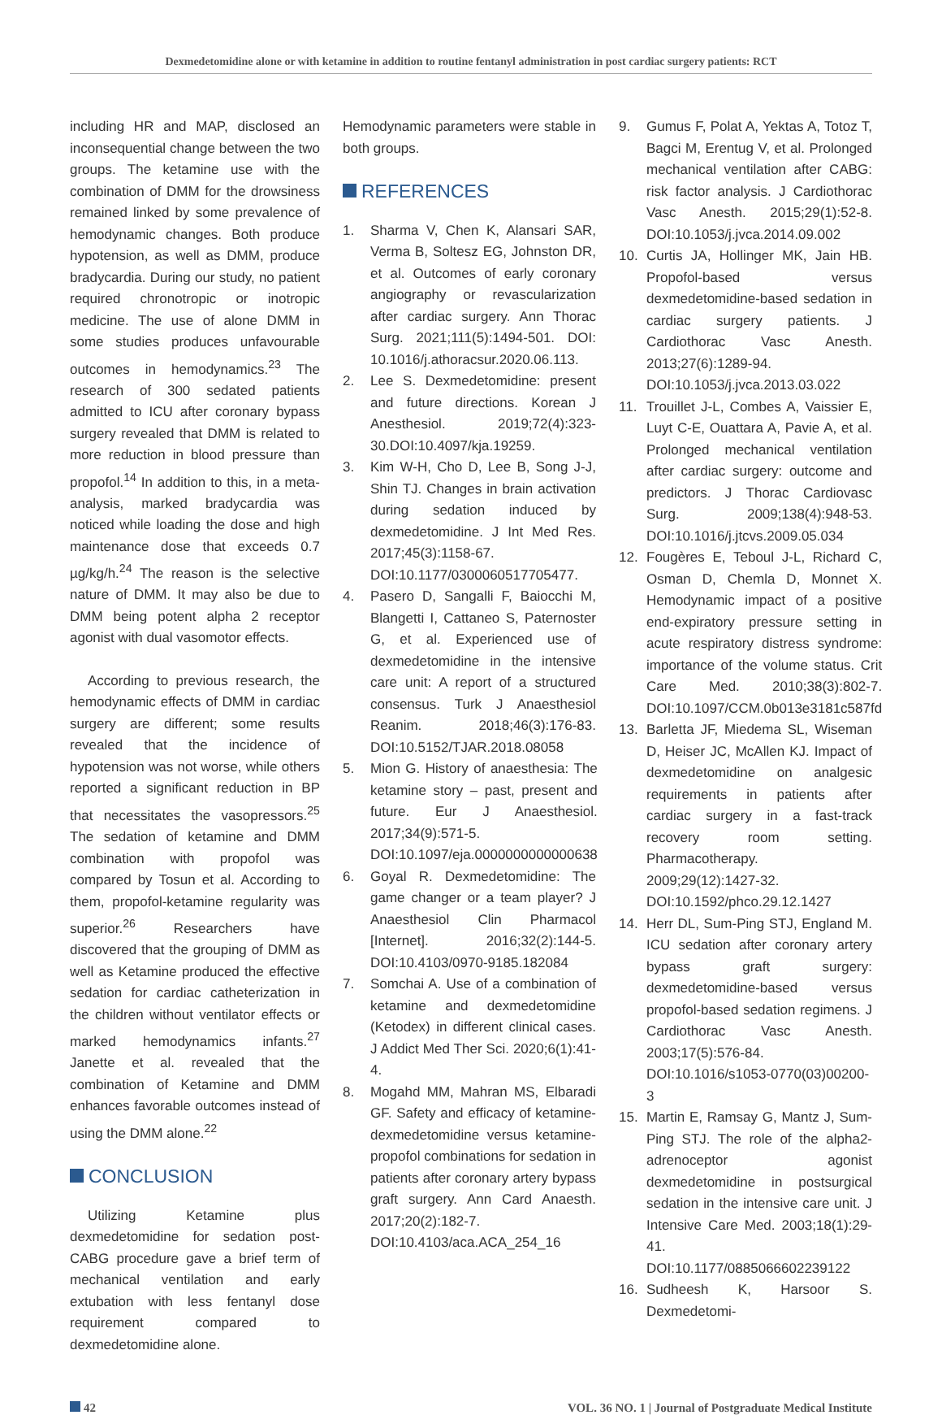Dexmedetomidine alone or with ketamine in addition to routine fentanyl administration in post cardiac surgery patients: RCT
including HR and MAP, disclosed an inconsequential change between the two groups. The ketamine use with the combination of DMM for the drowsiness remained linked by some prevalence of hemodynamic changes. Both produce hypotension, as well as DMM, produce bradycardia. During our study, no patient required chronotropic or inotropic medicine. The use of alone DMM in some studies produces unfavourable outcomes in hemodynamics.<sup>23</sup> The research of 300 sedated patients admitted to ICU after coronary bypass surgery revealed that DMM is related to more reduction in blood pressure than propofol.<sup>14</sup> In addition to this, in a meta-analysis, marked bradycardia was noticed while loading the dose and high maintenance dose that exceeds 0.7 µg/kg/h.<sup>24</sup> The reason is the selective nature of DMM. It may also be due to DMM being potent alpha 2 receptor agonist with dual vasomotor effects.
According to previous research, the hemodynamic effects of DMM in cardiac surgery are different; some results revealed that the incidence of hypotension was not worse, while others reported a significant reduction in BP that necessitates the vasopressors.<sup>25</sup> The sedation of ketamine and DMM combination with propofol was compared by Tosun et al. According to them, propofol-ketamine regularity was superior.<sup>26</sup> Researchers have discovered that the grouping of DMM as well as Ketamine produced the effective sedation for cardiac catheterization in the children without ventilator effects or marked hemodynamics infants.<sup>27</sup> Janette et al. revealed that the combination of Ketamine and DMM enhances favorable outcomes instead of using the DMM alone.<sup>22</sup>
CONCLUSION
Utilizing Ketamine plus dexmedetomidine for sedation post-CABG procedure gave a brief term of mechanical ventilation and early extubation with less fentanyl dose requirement compared to dexmedetomidine alone.
Hemodynamic parameters were stable in both groups.
REFERENCES
1. Sharma V, Chen K, Alansari SAR, Verma B, Soltesz EG, Johnston DR, et al. Outcomes of early coronary angiography or revascularization after cardiac surgery. Ann Thorac Surg. 2021;111(5):1494-501. DOI: 10.1016/j.athoracsur.2020.06.113.
2. Lee S. Dexmedetomidine: present and future directions. Korean J Anesthesiol. 2019;72(4):323-30.DOI:10.4097/kja.19259.
3. Kim W-H, Cho D, Lee B, Song J-J, Shin TJ. Changes in brain activation during sedation induced by dexmedetomidine. J Int Med Res. 2017;45(3):1158-67. DOI:10.1177/0300060517705477.
4. Pasero D, Sangalli F, Baiocchi M, Blangetti I, Cattaneo S, Paternoster G, et al. Experienced use of dexmedetomidine in the intensive care unit: A report of a structured consensus. Turk J Anaesthesiol Reanim. 2018;46(3):176-83. DOI:10.5152/TJAR.2018.08058
5. Mion G. History of anaesthesia: The ketamine story – past, present and future. Eur J Anaesthesiol. 2017;34(9):571-5. DOI:10.1097/eja.0000000000000638
6. Goyal R. Dexmedetomidine: The game changer or a team player? J Anaesthesiol Clin Pharmacol [Internet]. 2016;32(2):144-5. DOI:10.4103/0970-9185.182084
7. Somchai A. Use of a combination of ketamine and dexmedetomidine (Ketodex) in different clinical cases. J Addict Med Ther Sci. 2020;6(1):41-4.
8. Mogahd MM, Mahran MS, Elbaradi GF. Safety and efficacy of ketamine-dexmedetomidine versus ketamine-propofol combinations for sedation in patients after coronary artery bypass graft surgery. Ann Card Anaesth. 2017;20(2):182-7. DOI:10.4103/aca.ACA_254_16
9. Gumus F, Polat A, Yektas A, Totoz T, Bagci M, Erentug V, et al. Prolonged mechanical ventilation after CABG: risk factor analysis. J Cardiothorac Vasc Anesth. 2015;29(1):52-8. DOI:10.1053/j.jvca.2014.09.002
10. Curtis JA, Hollinger MK, Jain HB. Propofol-based versus dexmedetomidine-based sedation in cardiac surgery patients. J Cardiothorac Vasc Anesth. 2013;27(6):1289-94. DOI:10.1053/j.jvca.2013.03.022
11. Trouillet J-L, Combes A, Vaissier E, Luyt C-E, Ouattara A, Pavie A, et al. Prolonged mechanical ventilation after cardiac surgery: outcome and predictors. J Thorac Cardiovasc Surg. 2009;138(4):948-53. DOI:10.1016/j.jtcvs.2009.05.034
12. Fougères E, Teboul J-L, Richard C, Osman D, Chemla D, Monnet X. Hemodynamic impact of a positive end-expiratory pressure setting in acute respiratory distress syndrome: importance of the volume status. Crit Care Med. 2010;38(3):802-7. DOI:10.1097/CCM.0b013e3181c587fd
13. Barletta JF, Miedema SL, Wiseman D, Heiser JC, McAllen KJ. Impact of dexmedetomidine on analgesic requirements in patients after cardiac surgery in a fast-track recovery room setting. Pharmacotherapy. 2009;29(12):1427-32. DOI:10.1592/phco.29.12.1427
14. Herr DL, Sum-Ping STJ, England M. ICU sedation after coronary artery bypass graft surgery: dexmedetomidine-based versus propofol-based sedation regimens. J Cardiothorac Vasc Anesth. 2003;17(5):576-84. DOI:10.1016/s1053-0770(03)00200-3
15. Martin E, Ramsay G, Mantz J, Sum-Ping STJ. The role of the alpha2-adrenoceptor agonist dexmedetomidine in postsurgical sedation in the intensive care unit. J Intensive Care Med. 2003;18(1):29-41. DOI:10.1177/0885066602239122
16. Sudheesh K, Harsoor S. Dexmedetomi-
42 VOL. 36 NO. 1 | Journal of Postgraduate Medical Institute